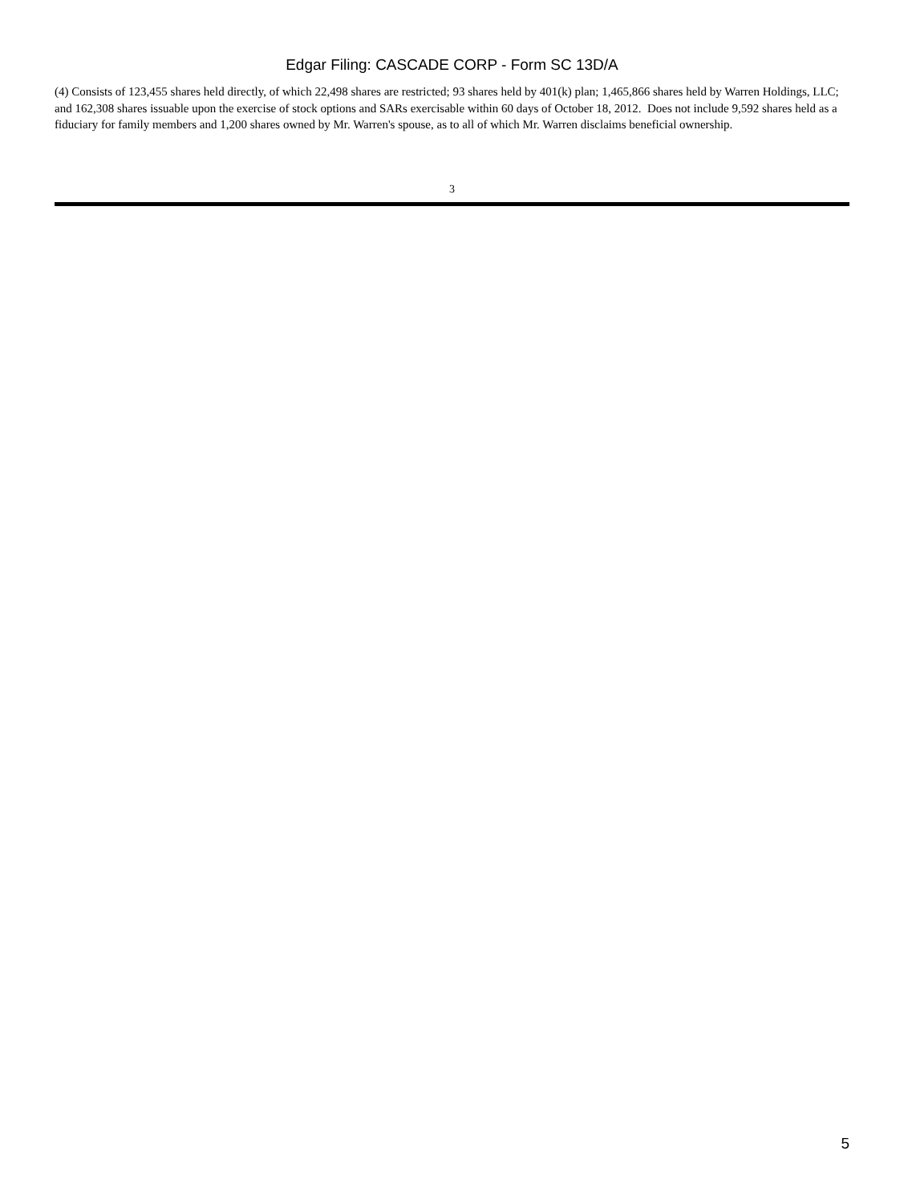Edgar Filing: CASCADE CORP - Form SC 13D/A
(4) Consists of 123,455 shares held directly, of which 22,498 shares are restricted; 93 shares held by 401(k) plan; 1,465,866 shares held by Warren Holdings, LLC; and 162,308 shares issuable upon the exercise of stock options and SARs exercisable within 60 days of October 18, 2012. Does not include 9,592 shares held as a fiduciary for family members and 1,200 shares owned by Mr. Warren's spouse, as to all of which Mr. Warren disclaims beneficial ownership.
3
5